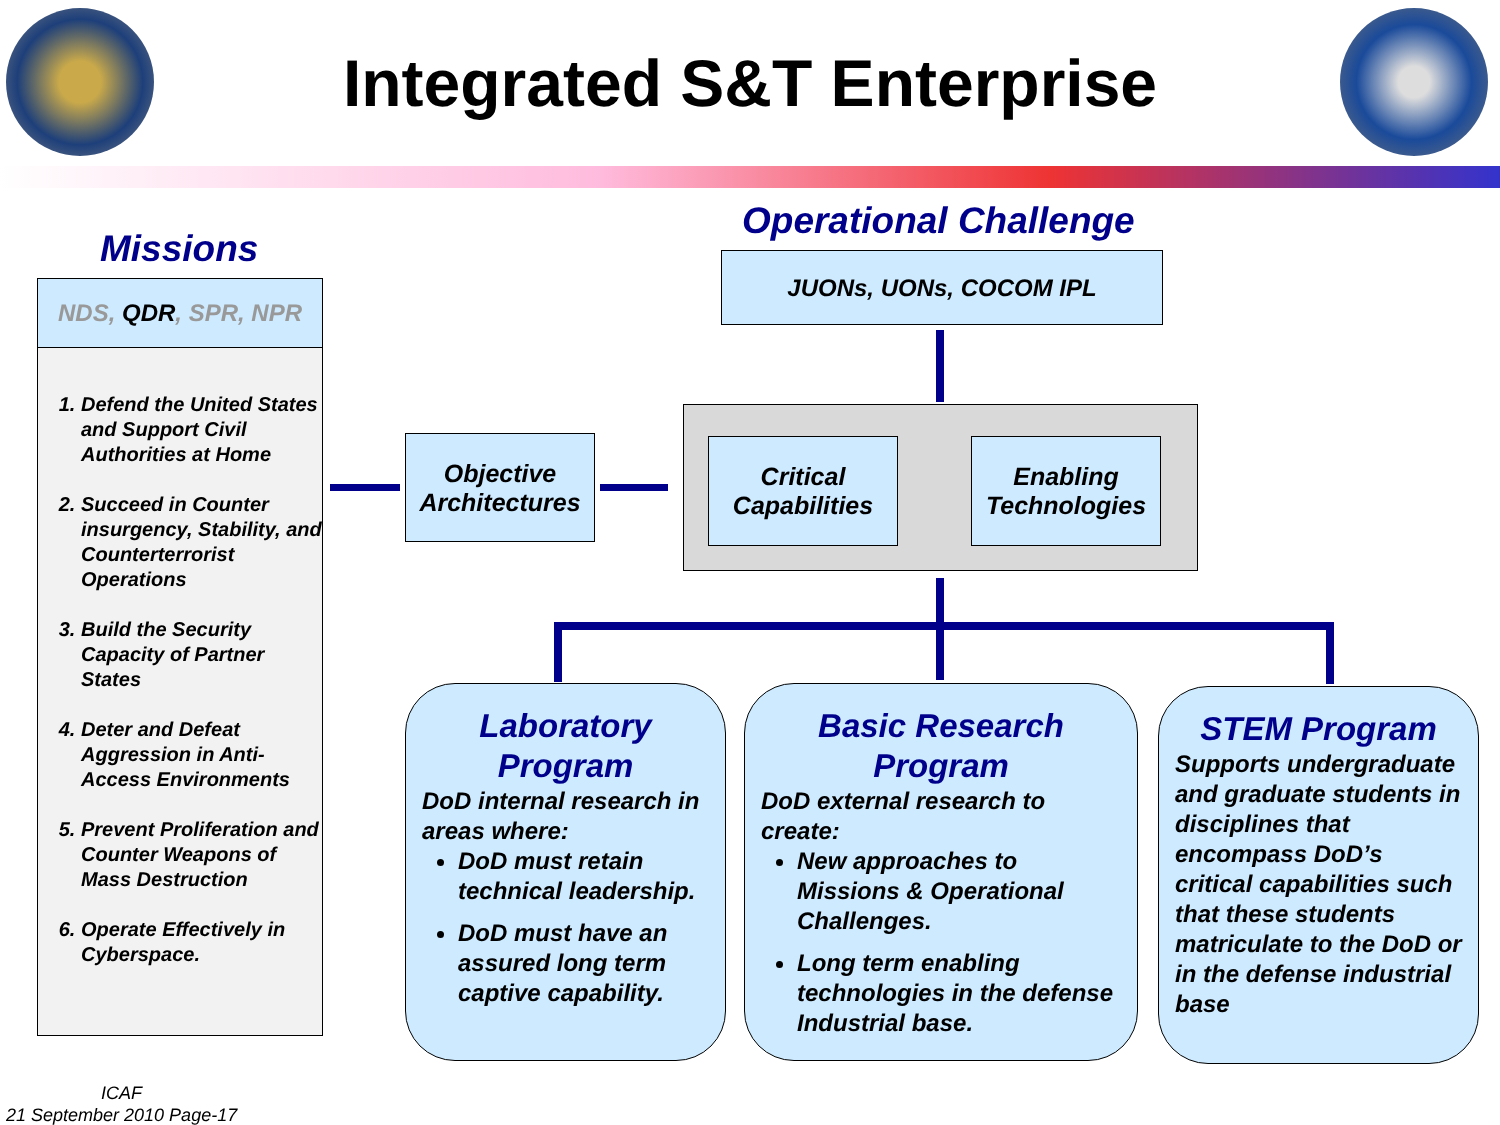Integrated S&T Enterprise
Missions
NDS, QDR, SPR, NPR
1. Defend the United States and Support Civil Authorities at Home
2. Succeed in Counter insurgency, Stability, and Counterterrorist Operations
3. Build the Security Capacity of Partner States
4. Deter and Defeat Aggression in Anti-Access Environments
5. Prevent Proliferation and Counter Weapons of Mass Destruction
6. Operate Effectively in Cyberspace.
Operational Challenge
JUONs, UONs, COCOM IPL
Objective Architectures
Critical Capabilities
Enabling Technologies
Laboratory Program
DoD internal research in areas where:
DoD must retain technical leadership.
DoD must have an assured long term captive capability.
Basic Research Program
DoD external research to create:
New approaches to Missions & Operational Challenges.
Long term enabling technologies in the defense Industrial base.
STEM Program
Supports undergraduate and graduate students in disciplines that encompass DoD’s critical capabilities such that these students matriculate to the DoD or in the defense industrial base
ICAF
21 September 2010 Page-17